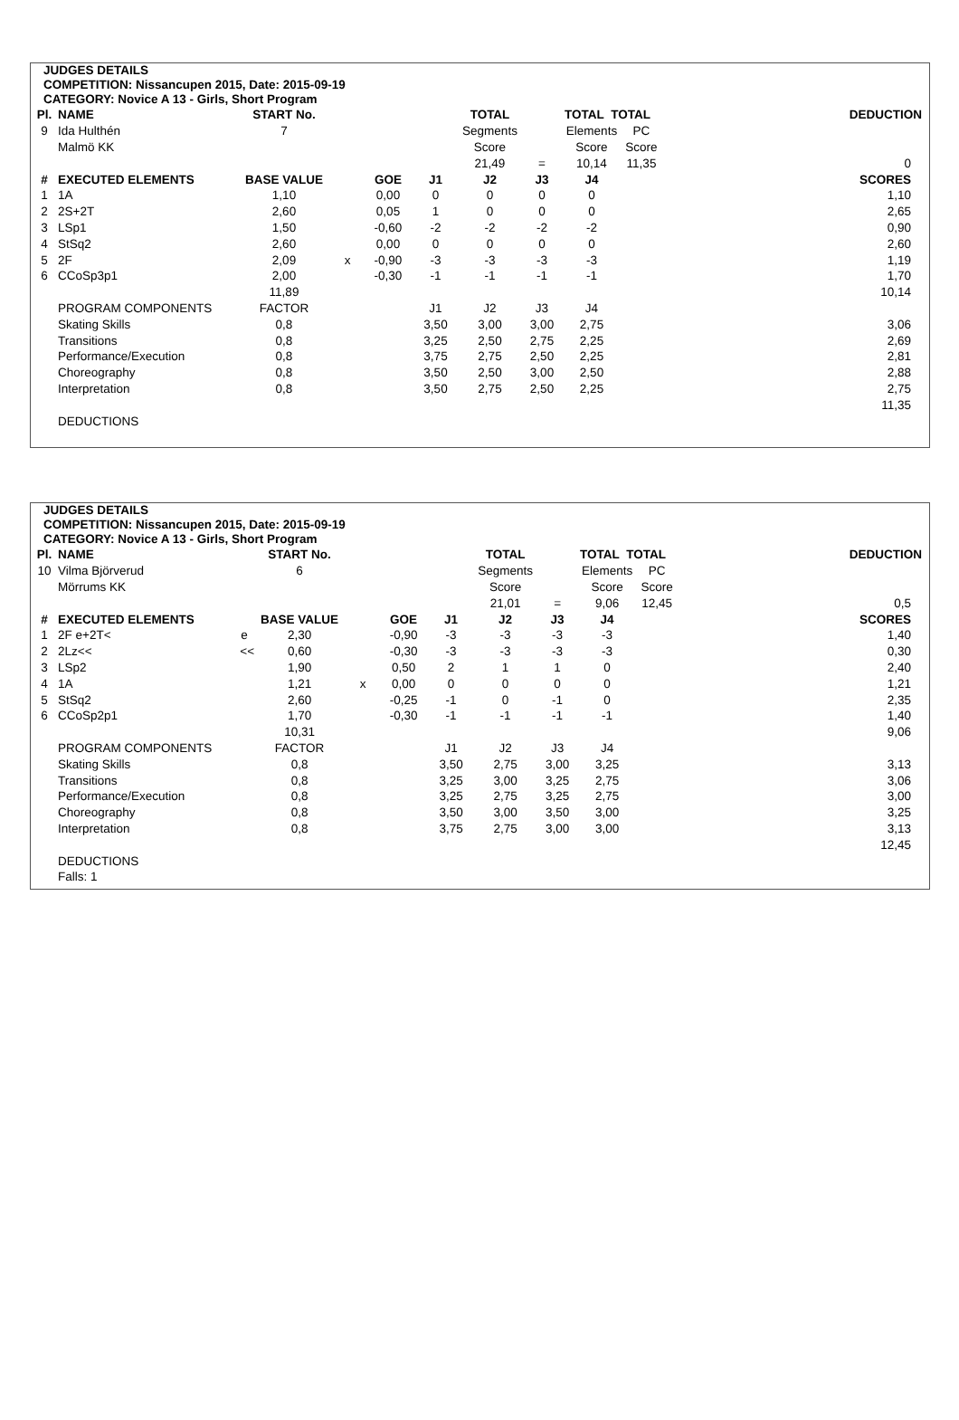JUDGES DETAILS
COMPETITION: Nissancupen 2015, Date: 2015-09-19
CATEGORY: Novice A 13 - Girls, Short Program
| Pl. | NAME | START No. | | | | TOTAL | | TOTAL TOTAL | | DEDUCTION |
| 9 | Ida Hulthén | 7 | | | | Segments | | Elements | PC | |
| | Malmö KK | | | | | Score | | Score | Score | |
| | | | | | | 21,49 | = | 10,14 | 11,35 | 0 |
| # | EXECUTED ELEMENTS | BASE VALUE | | GOE | J1 | J2 | J3 | J4 | | SCORES |
| 1 | 1A | 1,10 | | 0,00 | 0 | 0 | 0 | 0 | | 1,10 |
| 2 | 2S+2T | 2,60 | | 0,05 | 1 | 0 | 0 | 0 | | 2,65 |
| 3 | LSp1 | 1,50 | | -0,60 | -2 | -2 | -2 | -2 | | 0,90 |
| 4 | StSq2 | 2,60 | | 0,00 | 0 | 0 | 0 | 0 | | 2,60 |
| 5 | 2F | 2,09 | x | -0,90 | -3 | -3 | -3 | -3 | | 1,19 |
| 6 | CCoSp3p1 | 2,00 | | -0,30 | -1 | -1 | -1 | -1 | | 1,70 |
| | | 11,89 | | | | | | | | 10,14 |
| | PROGRAM COMPONENTS | FACTOR | | | J1 | J2 | J3 | J4 | | |
| | Skating Skills | 0,8 | | | 3,50 | 3,00 | 3,00 | 2,75 | | 3,06 |
| | Transitions | 0,8 | | | 3,25 | 2,50 | 2,75 | 2,25 | | 2,69 |
| | Performance/Execution | 0,8 | | | 3,75 | 2,75 | 2,50 | 2,25 | | 2,81 |
| | Choreography | 0,8 | | | 3,50 | 2,50 | 3,00 | 2,50 | | 2,88 |
| | Interpretation | 0,8 | | | 3,50 | 2,75 | 2,50 | 2,25 | | 2,75 |
| | | | | | | | | | | 11,35 |
| | DEDUCTIONS | | | | | | | | | |
JUDGES DETAILS
COMPETITION: Nissancupen 2015, Date: 2015-09-19
CATEGORY: Novice A 13 - Girls, Short Program
| Pl. | NAME | START No. | | | | TOTAL | | TOTAL TOTAL | | DEDUCTION |
| 10 | Vilma Björverud | 6 | | | | Segments | | Elements | PC | |
| | Mörrums KK | | | | | Score | | Score | Score | |
| | | | | | | 21,01 | = | 9,06 | 12,45 | 0,5 |
| # | EXECUTED ELEMENTS | BASE VALUE | | GOE | J1 | J2 | J3 | J4 | | SCORES |
| 1 | 2F e+2T< e | 2,30 | | -0,90 | -3 | -3 | -3 | -3 | | 1,40 |
| 2 | 2Lz<< << | 0,60 | | -0,30 | -3 | -3 | -3 | -3 | | 0,30 |
| 3 | LSp2 | 1,90 | | 0,50 | 2 | 1 | 1 | 0 | | 2,40 |
| 4 | 1A | 1,21 | x | 0,00 | 0 | 0 | 0 | 0 | | 1,21 |
| 5 | StSq2 | 2,60 | | -0,25 | -1 | 0 | -1 | 0 | | 2,35 |
| 6 | CCoSp2p1 | 1,70 | | -0,30 | -1 | -1 | -1 | -1 | | 1,40 |
| | | 10,31 | | | | | | | | 9,06 |
| | PROGRAM COMPONENTS | FACTOR | | | J1 | J2 | J3 | J4 | | |
| | Skating Skills | 0,8 | | | 3,50 | 2,75 | 3,00 | 3,25 | | 3,13 |
| | Transitions | 0,8 | | | 3,25 | 3,00 | 3,25 | 2,75 | | 3,06 |
| | Performance/Execution | 0,8 | | | 3,25 | 2,75 | 3,25 | 2,75 | | 3,00 |
| | Choreography | 0,8 | | | 3,50 | 3,00 | 3,50 | 3,00 | | 3,25 |
| | Interpretation | 0,8 | | | 3,75 | 2,75 | 3,00 | 3,00 | | 3,13 |
| | | | | | | | | | | 12,45 |
| | DEDUCTIONS | | | | | | | | | |
| | Falls: 1 | | | | | | | | | |